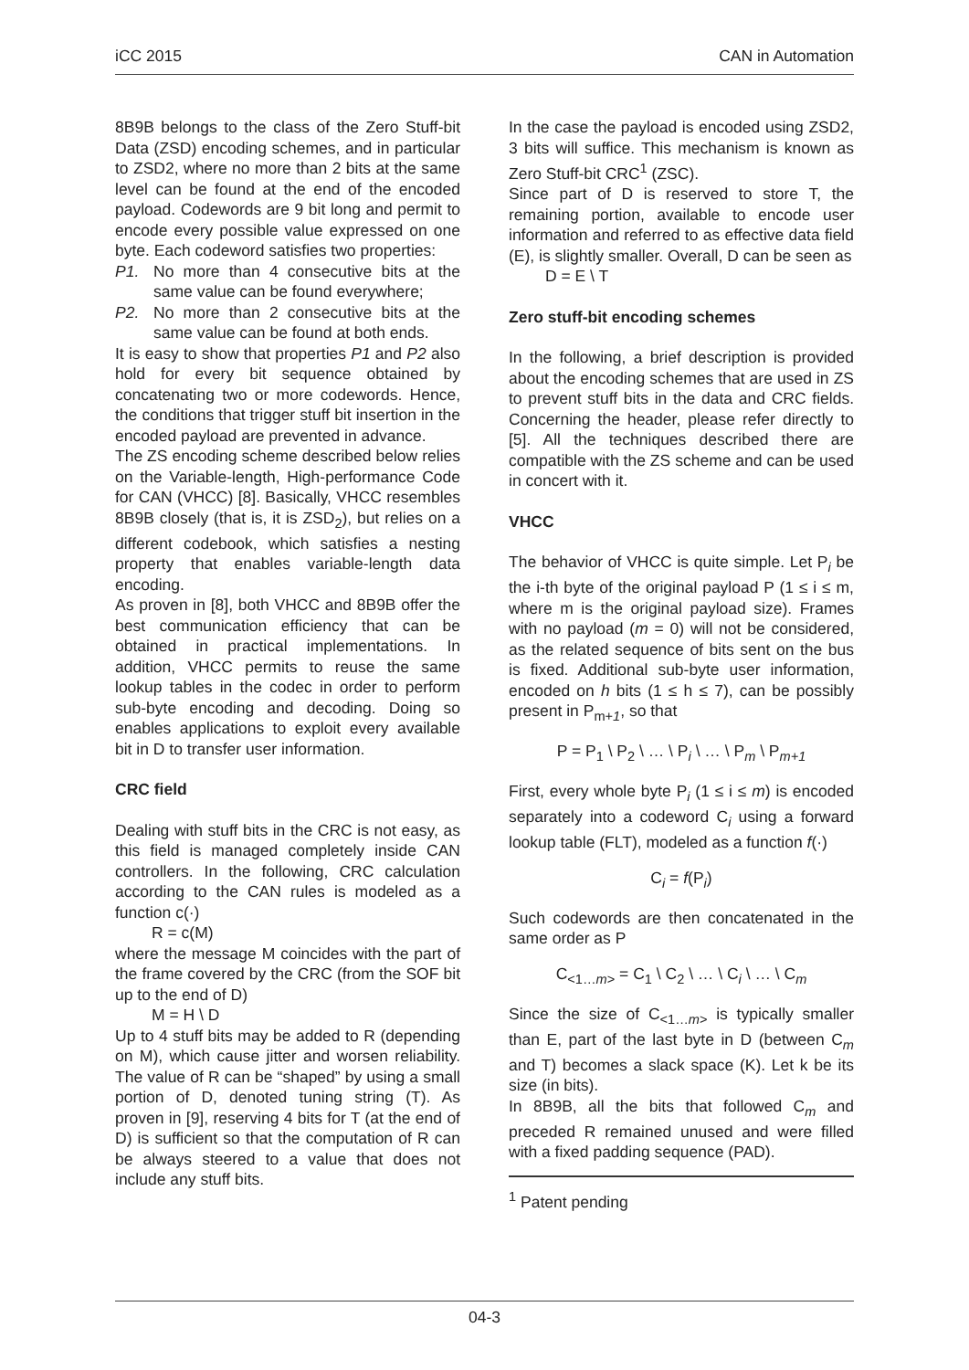iCC 2015 CAN in Automation
8B9B belongs to the class of the Zero Stuff-bit Data (ZSD) encoding schemes, and in particular to ZSD2, where no more than 2 bits at the same level can be found at the end of the encoded payload. Codewords are 9 bit long and permit to encode every possible value expressed on one byte. Each codeword satisfies two properties:
P1. No more than 4 consecutive bits at the same value can be found everywhere;
P2. No more than 2 consecutive bits at the same value can be found at both ends.
It is easy to show that properties P1 and P2 also hold for every bit sequence obtained by concatenating two or more codewords. Hence, the conditions that trigger stuff bit insertion in the encoded payload are prevented in advance.
The ZS encoding scheme described below relies on the Variable-length, High-performance Code for CAN (VHCC) [8]. Basically, VHCC resembles 8B9B closely (that is, it is ZSD<sub>2</sub>), but relies on a different codebook, which satisfies a nesting property that enables variable-length data encoding.
As proven in [8], both VHCC and 8B9B offer the best communication efficiency that can be obtained in practical implementations. In addition, VHCC permits to reuse the same lookup tables in the codec in order to perform sub-byte encoding and decoding. Doing so enables applications to exploit every available bit in D to transfer user information.
CRC field
Dealing with stuff bits in the CRC is not easy, as this field is managed completely inside CAN controllers. In the following, CRC calculation according to the CAN rules is modeled as a function c(·)
R = c(M)
where the message M coincides with the part of the frame covered by the CRC (from the SOF bit up to the end of D)
M = H \ D
Up to 4 stuff bits may be added to R (depending on M), which cause jitter and worsen reliability. The value of R can be “shaped” by using a small portion of D, denoted tuning string (T). As proven in [9], reserving 4 bits for T (at the end of D) is sufficient so that the computation of R can be always steered to a value that does not include any stuff bits.
In the case the payload is encoded using ZSD2, 3 bits will suffice. This mechanism is known as Zero Stuff-bit CRC<sup>1</sup> (ZSC).
Since part of D is reserved to store T, the remaining portion, available to encode user information and referred to as effective data field (E), is slightly smaller. Overall, D can be seen as
D = E \ T
Zero stuff-bit encoding schemes
In the following, a brief description is provided about the encoding schemes that are used in ZS to prevent stuff bits in the data and CRC fields. Concerning the header, please refer directly to [5]. All the techniques described there are compatible with the ZS scheme and can be used in concert with it.
VHCC
The behavior of VHCC is quite simple. Let P<sub>i</sub> be the i-th byte of the original payload P (1 ≤ i ≤ m, where m is the original payload size). Frames with no payload (m = 0) will not be considered, as the related sequence of bits sent on the bus is fixed. Additional sub-byte user information, encoded on h bits (1 ≤ h ≤ 7), can be possibly present in P<sub>m+1</sub>, so that
P = P<sub>1</sub> \ P<sub>2</sub> \ … \ P<sub>i</sub> \ … \ P<sub>m</sub> \ P<sub>m+1</sub>
First, every whole byte P<sub>i</sub> (1 ≤ i ≤ m) is encoded separately into a codeword C<sub>i</sub> using a forward lookup table (FLT), modeled as a function f(·)
C<sub>i</sub> = f(P<sub>i</sub>)
Such codewords are then concatenated in the same order as P
C<sub><1…m></sub> = C<sub>1</sub> \ C<sub>2</sub> \ … \ C<sub>i</sub> \ … \ C<sub>m</sub>
Since the size of C<sub><1…m></sub> is typically smaller than E, part of the last byte in D (between C<sub>m</sub> and T) becomes a slack space (K). Let k be its size (in bits).
In 8B9B, all the bits that followed C<sub>m</sub> and preceded R remained unused and were filled with a fixed padding sequence (PAD).
<sup>1</sup> Patent pending
04-3